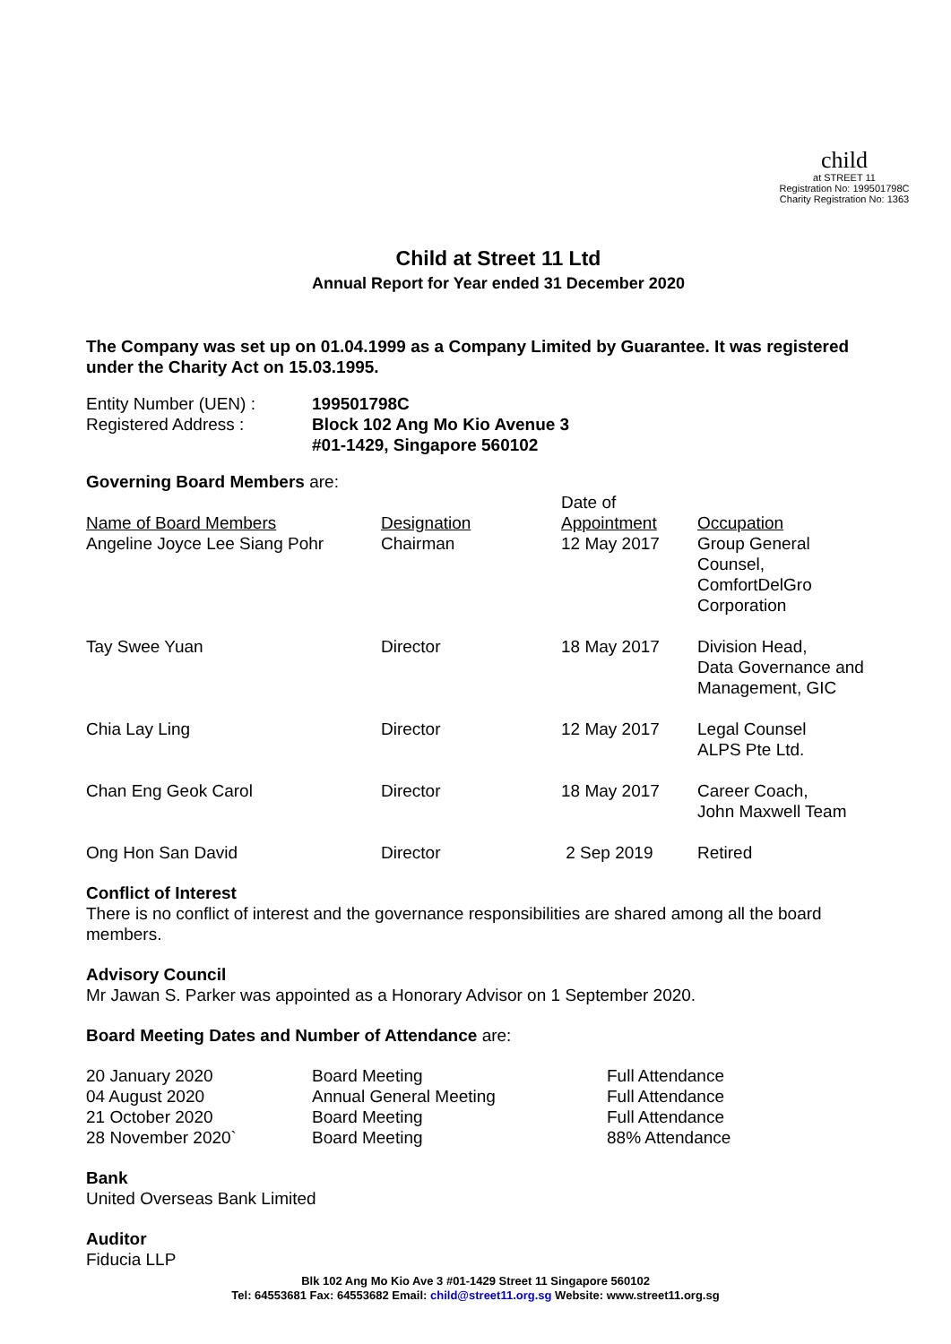child
at STREET 11
Registration No: 199501798C
Charity Registration No: 1363
Child at Street 11 Ltd
Annual Report for Year ended 31 December 2020
The Company was set up on 01.04.1999 as a Company Limited by Guarantee. It was registered under the Charity Act on 15.03.1995.
| Entity Number (UEN) : | 199501798C |
| Registered Address : | Block 102 Ang Mo Kio Avenue 3 #01-1429, Singapore 560102 |
Governing Board Members are:
| Name of Board Members | Designation | Date of Appointment | Occupation |
| Angeline Joyce Lee Siang Pohr | Chairman | 12 May 2017 | Group General Counsel, ComfortDelGro Corporation |
| Tay Swee Yuan | Director | 18 May 2017 | Division Head, Data Governance and Management, GIC |
| Chia Lay Ling | Director | 12 May 2017 | Legal Counsel ALPS Pte Ltd. |
| Chan Eng Geok Carol | Director | 18 May 2017 | Career Coach, John Maxwell Team |
| Ong Hon San David | Director | 2 Sep 2019 | Retired |
Conflict of Interest
There is no conflict of interest and the governance responsibilities are shared among all the board members.
Advisory Council
Mr Jawan S. Parker was appointed as a Honorary Advisor on 1 September 2020.
Board Meeting Dates and Number of Attendance are:
| 20 January 2020 | Board Meeting | Full Attendance |
| 04 August 2020 | Annual General Meeting | Full Attendance |
| 21 October 2020 | Board Meeting | Full Attendance |
| 28 November 2020` | Board Meeting | 88% Attendance |
Bank
United Overseas Bank Limited
Auditor
Fiducia LLP
Blk 102 Ang Mo Kio Ave 3 #01-1429 Street 11 Singapore 560102
Tel: 64553681 Fax: 64553682 Email: child@street11.org.sg Website: www.street11.org.sg